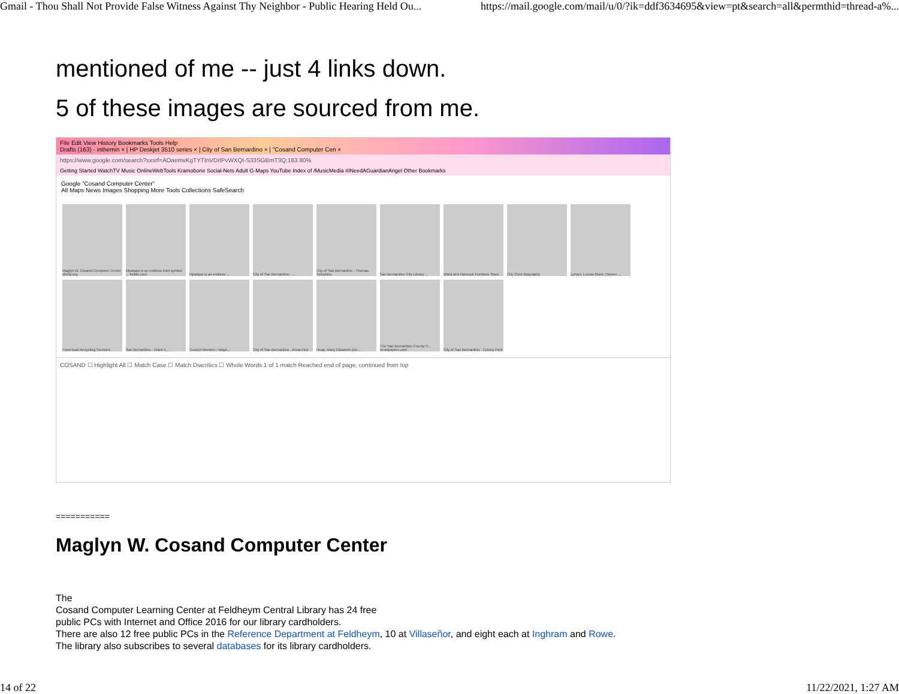Gmail - Thou Shall Not Provide False Witness Against Thy Neighbor - Public Hearing Held Ou... https://mail.google.com/mail/u/0/?ik=ddf3634695&view=pt&search=all&permthid=thread-a%...
mentioned of me -- just 4 links down.
5 of these images are sourced from me.
File Edit View History Bookmarks Tools Help
Drafts (163) - inthemin × | HP Deskjet 3510 series × | City of San Bernardino × | "Cosand Computer Cen ×
https://www.google.com/search?sxsrf=AOaemvKgTYTtnVDrlPvWXQI-S33SGBmT3Q:163 80%
Getting Started WatchTV Music OnlineWebTools Kramobone Social-Nets Adult G-Maps YouTube Index of /MusicMedia #INeedAGuardianAngel Other Bookmarks
Google "Cosand Computer Center"
All Maps News Images Shopping More Tools Collections SafeSearch
Maglyn W. Cosand Computer Center sbcity.org
Mpatapo is an endless knot symbol ... twitter.com
Mpatapo is an endless ...
City of San Bernardino - ...
City of San Bernardino - Thomas Tompkins
San Bernardino City Library ...
Ward and Hancock Furniture Store
City Clerk Biography
Lyman, Louisa Marie (Tanner ...
Front-load Recycling Services
San Bernardino - Ward 4...
Council Member / Mayo...
City of San Bernardino - Anna Fine
Heap, Mary Elizabeth (De...
The San Bernardino County S... newspapers.com
City of San Bernardino - Colony Park
COSAND ☐ Highlight All ☐ Match Case ☐ Match Diacritics ☐ Whole Words 1 of 1 match Reached end of page, continued from top
===========
Maglyn W. Cosand Computer Center
The
Cosand Computer Learning Center at Feldheym Central Library has 24 free
public PCs with Internet and Office 2016 for our library cardholders.
There are also 12 free public PCs in the Reference Department at Feldheym, 10 at Villaseñor, and eight each at Inghram and Rowe. The library also subscribes to several databases for its library cardholders.
14 of 22 11/22/2021, 1:27 AM